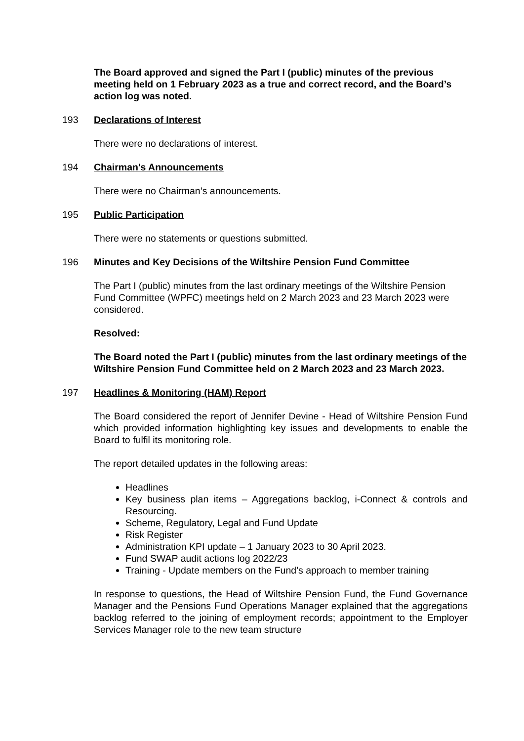The Board approved and signed the Part I (public) minutes of the previous meeting held on 1 February 2023 as a true and correct record, and the Board’s action log was noted.
193 Declarations of Interest
There were no declarations of interest.
194 Chairman's Announcements
There were no Chairman’s announcements.
195 Public Participation
There were no statements or questions submitted.
196 Minutes and Key Decisions of the Wiltshire Pension Fund Committee
The Part I (public) minutes from the last ordinary meetings of the Wiltshire Pension Fund Committee (WPFC) meetings held on 2 March 2023 and 23 March 2023 were considered.
Resolved:
The Board noted the Part I (public) minutes from the last ordinary meetings of the Wiltshire Pension Fund Committee held on 2 March 2023 and 23 March 2023.
197 Headlines & Monitoring (HAM) Report
The Board considered the report of Jennifer Devine - Head of Wiltshire Pension Fund which provided information highlighting key issues and developments to enable the Board to fulfil its monitoring role.
The report detailed updates in the following areas:
Headlines
Key business plan items – Aggregations backlog, i-Connect & controls and Resourcing.
Scheme, Regulatory, Legal and Fund Update
Risk Register
Administration KPI update – 1 January 2023 to 30 April 2023.
Fund SWAP audit actions log 2022/23
Training - Update members on the Fund’s approach to member training
In response to questions, the Head of Wiltshire Pension Fund, the Fund Governance Manager and the Pensions Fund Operations Manager explained that the aggregations backlog referred to the joining of employment records; appointment to the Employer Services Manager role to the new team structure